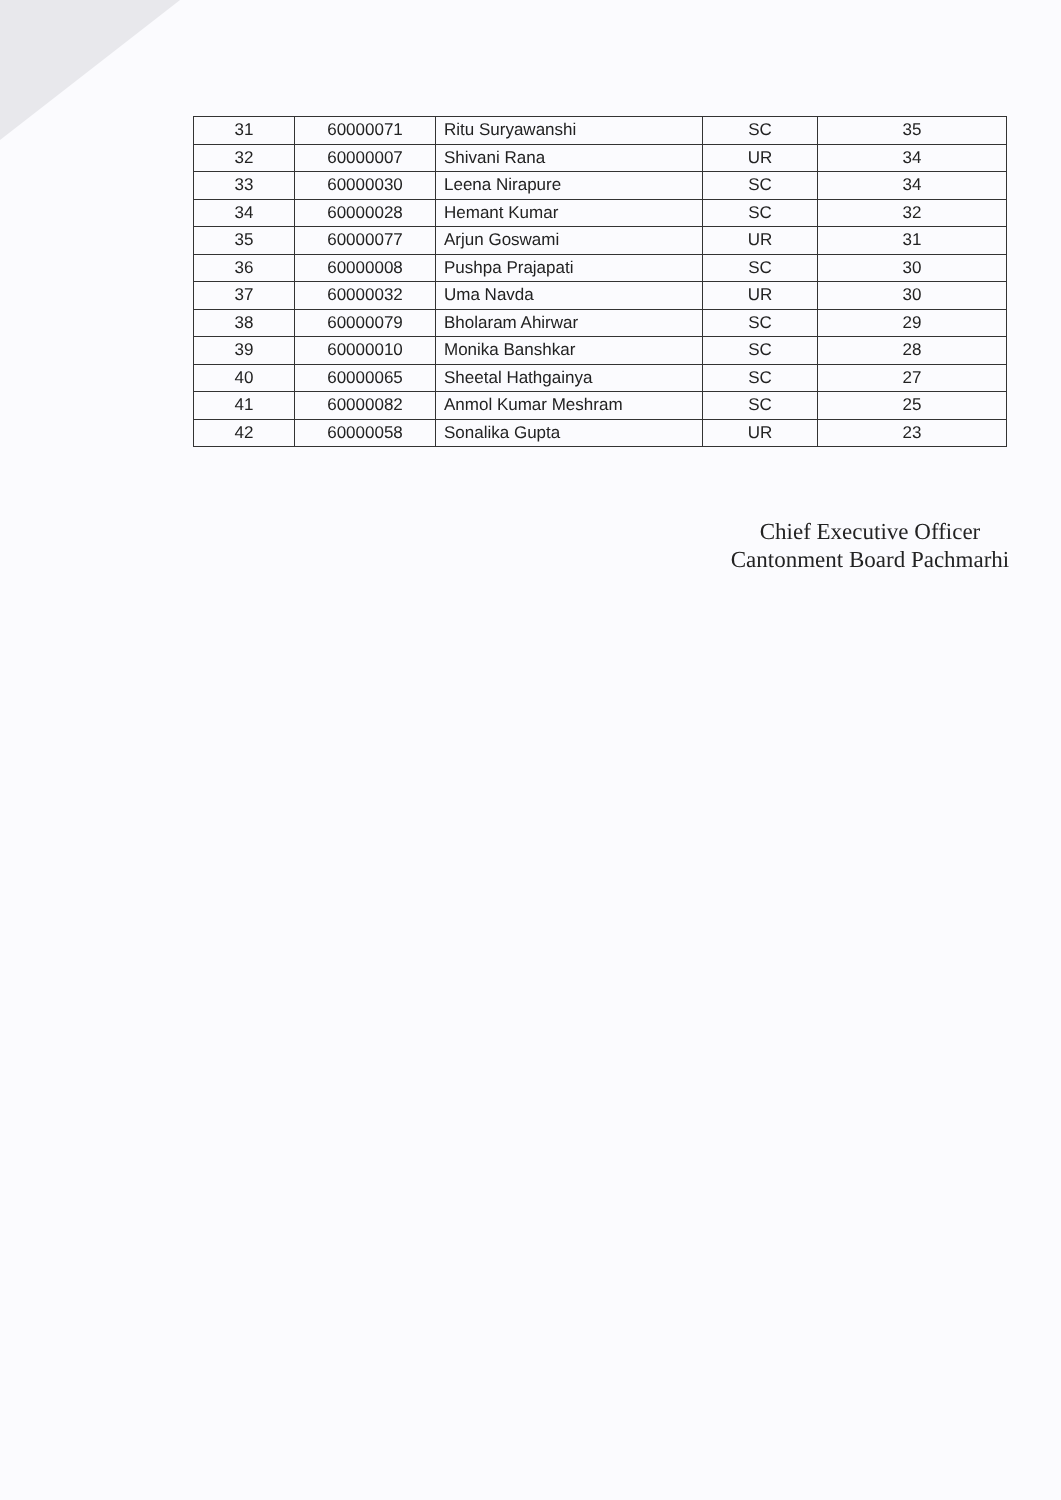| 31 | 60000071 | Ritu Suryawanshi | SC | 35 |
| 32 | 60000007 | Shivani Rana | UR | 34 |
| 33 | 60000030 | Leena Nirapure | SC | 34 |
| 34 | 60000028 | Hemant Kumar | SC | 32 |
| 35 | 60000077 | Arjun Goswami | UR | 31 |
| 36 | 60000008 | Pushpa Prajapati | SC | 30 |
| 37 | 60000032 | Uma Navda | UR | 30 |
| 38 | 60000079 | Bholaram Ahirwar | SC | 29 |
| 39 | 60000010 | Monika Banshkar | SC | 28 |
| 40 | 60000065 | Sheetal Hathgainya | SC | 27 |
| 41 | 60000082 | Anmol Kumar Meshram | SC | 25 |
| 42 | 60000058 | Sonalika Gupta | UR | 23 |
Chief Executive Officer
Cantonment Board Pachmarhi